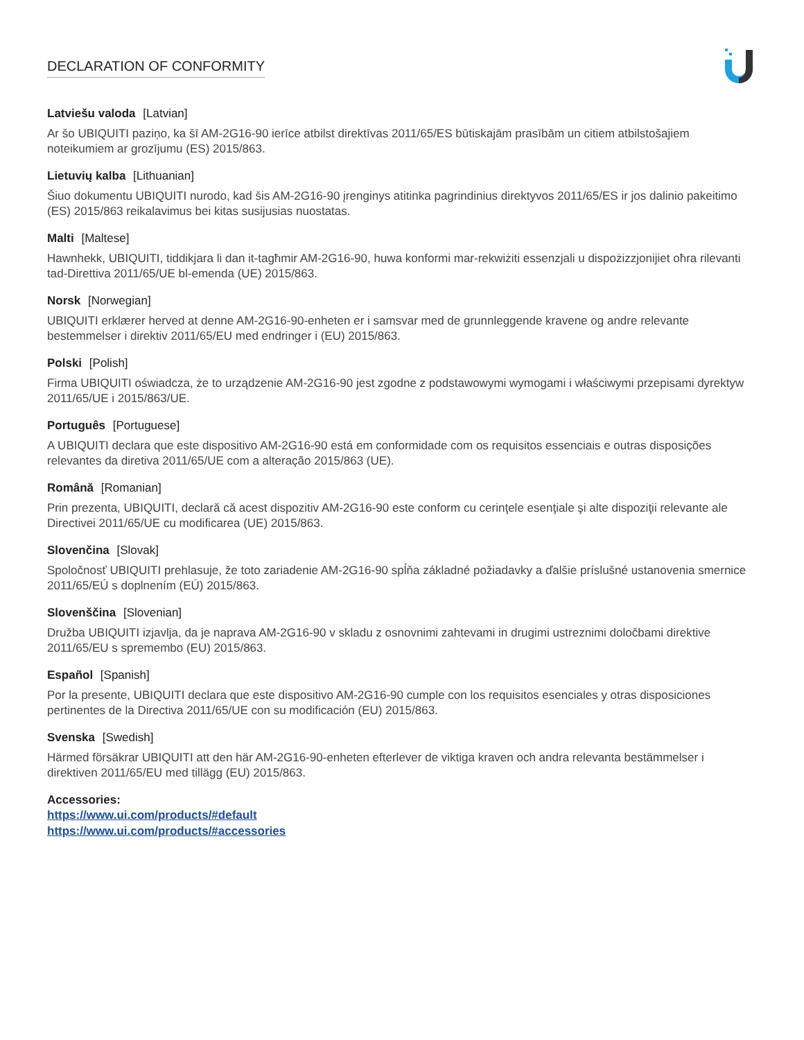DECLARATION OF CONFORMITY
Latviešu valoda [Latvian]
Ar šo UBIQUITI paziņo, ka šī AM-2G16-90 ierīce atbilst direktīvas 2011/65/ES būtiskajām prasībām un citiem atbilstošajiem noteikumiem ar grozījumu (ES) 2015/863.
Lietuvių kalba [Lithuanian]
Šiuo dokumentu UBIQUITI nurodo, kad šis AM-2G16-90 įrenginys atitinka pagrindinius direktyvos 2011/65/ES ir jos dalinio pakeitimo (ES) 2015/863 reikalavimus bei kitas susijusias nuostatas.
Malti [Maltese]
Hawnhekk, UBIQUITI, tiddikjara li dan it-tagħmir AM-2G16-90, huwa konformi mar-rekwiżiti essenzjali u dispożizzjonijiet oħra rilevanti tad-Direttiva 2011/65/UE bl-emenda (UE) 2015/863.
Norsk [Norwegian]
UBIQUITI erklærer herved at denne AM-2G16-90-enheten er i samsvar med de grunnleggende kravene og andre relevante bestemmelser i direktiv 2011/65/EU med endringer i (EU) 2015/863.
Polski [Polish]
Firma UBIQUITI oświadcza, że to urządzenie AM-2G16-90 jest zgodne z podstawowymi wymogami i właściwymi przepisami dyrektyw 2011/65/UE i 2015/863/UE.
Português [Portuguese]
A UBIQUITI declara que este dispositivo AM-2G16-90 está em conformidade com os requisitos essenciais e outras disposições relevantes da diretiva 2011/65/UE com a alteração 2015/863 (UE).
Română [Romanian]
Prin prezenta, UBIQUITI, declară că acest dispozitiv AM-2G16-90 este conform cu cerinţele esenţiale şi alte dispoziţii relevante ale Directivei 2011/65/UE cu modificarea (UE) 2015/863.
Slovenčina [Slovak]
Spoločnosť UBIQUITI prehlasuje, že toto zariadenie AM-2G16-90 spĺňa základné požiadavky a ďalšie príslušné ustanovenia smernice 2011/65/EÚ s doplnením (EÚ) 2015/863.
Slovenščina [Slovenian]
Družba UBIQUITI izjavlja, da je naprava AM-2G16-90 v skladu z osnovnimi zahtevami in drugimi ustreznimi določbami direktive 2011/65/EU s spremembo (EU) 2015/863.
Español [Spanish]
Por la presente, UBIQUITI declara que este dispositivo AM-2G16-90 cumple con los requisitos esenciales y otras disposiciones pertinentes de la Directiva 2011/65/UE con su modificación (EU) 2015/863.
Svenska [Swedish]
Härmed försäkrar UBIQUITI att den här AM-2G16-90-enheten efterlever de viktiga kraven och andra relevanta bestämmelser i direktiven 2011/65/EU med tillägg (EU) 2015/863.
Accessories:
https://www.ui.com/products/#default
https://www.ui.com/products/#accessories